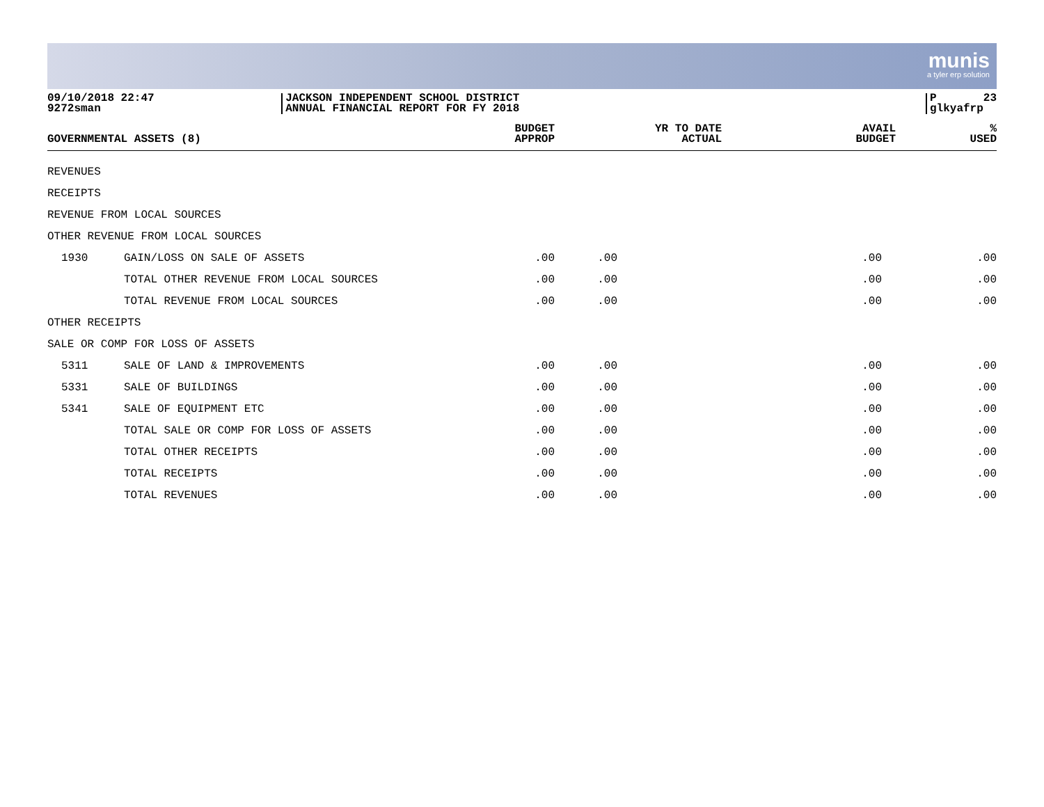munis
a tyler erp solution
09/10/2018 22:47
9272sman
JACKSON INDEPENDENT SCHOOL DISTRICT
ANNUAL FINANCIAL REPORT FOR FY 2018
P
glkyafrp 23
| GOVERNMENTAL ASSETS (8) | | BUDGET APPROP | YR TO DATE ACTUAL | AVAIL BUDGET | % USED |
| --- | --- | --- | --- | --- | --- |
| REVENUES | | | | | |
| RECEIPTS | | | | | |
| REVENUE FROM LOCAL SOURCES | | | | | |
| OTHER REVENUE FROM LOCAL SOURCES | | | | | |
| 1930 | GAIN/LOSS ON SALE OF ASSETS | .00 | .00 | .00 | .00 |
| | TOTAL OTHER REVENUE FROM LOCAL SOURCES | .00 | .00 | .00 | .00 |
| | TOTAL REVENUE FROM LOCAL SOURCES | .00 | .00 | .00 | .00 |
| OTHER RECEIPTS | | | | | |
| SALE OR COMP FOR LOSS OF ASSETS | | | | | |
| 5311 | SALE OF LAND & IMPROVEMENTS | .00 | .00 | .00 | .00 |
| 5331 | SALE OF BUILDINGS | .00 | .00 | .00 | .00 |
| 5341 | SALE OF EQUIPMENT ETC | .00 | .00 | .00 | .00 |
| | TOTAL SALE OR COMP FOR LOSS OF ASSETS | .00 | .00 | .00 | .00 |
| | TOTAL OTHER RECEIPTS | .00 | .00 | .00 | .00 |
| | TOTAL RECEIPTS | .00 | .00 | .00 | .00 |
| | TOTAL REVENUES | .00 | .00 | .00 | .00 |